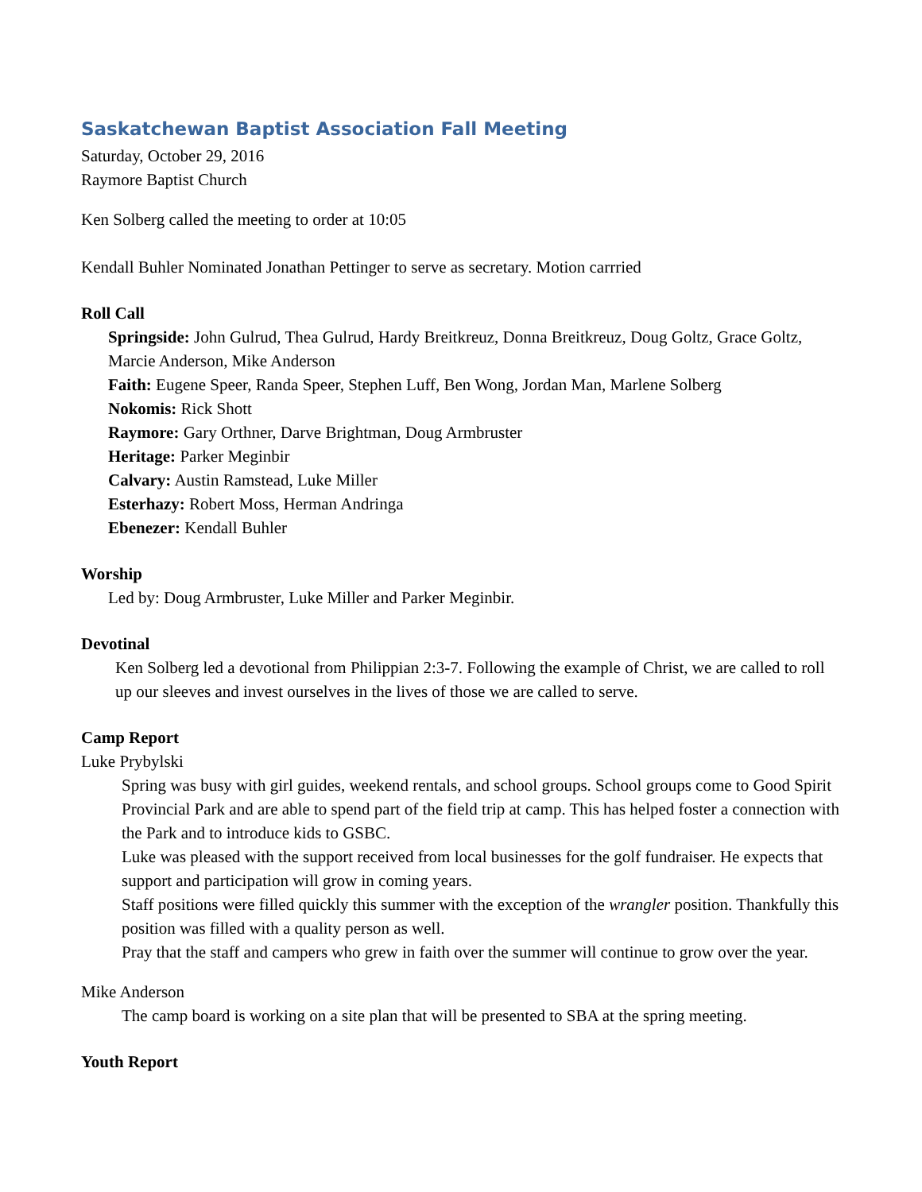Saskatchewan Baptist Association Fall Meeting
Saturday, October 29, 2016
Raymore Baptist Church
Ken Solberg called the meeting to order at 10:05
Kendall Buhler Nominated Jonathan Pettinger to serve as secretary. Motion carrried
Roll Call
Springside: John Gulrud, Thea Gulrud, Hardy Breitkreuz, Donna Breitkreuz, Doug Goltz, Grace Goltz, Marcie Anderson, Mike Anderson
Faith: Eugene Speer, Randa Speer, Stephen Luff, Ben Wong, Jordan Man, Marlene Solberg
Nokomis: Rick Shott
Raymore: Gary Orthner, Darve Brightman, Doug Armbruster
Heritage: Parker Meginbir
Calvary: Austin Ramstead, Luke Miller
Esterhazy: Robert Moss, Herman Andringa
Ebenezer: Kendall Buhler
Worship
Led by: Doug Armbruster, Luke Miller and Parker Meginbir.
Devotinal
Ken Solberg led a devotional from Philippian 2:3-7. Following the example of Christ, we are called to roll up our sleeves and invest ourselves in the lives of those we are called to serve.
Camp Report
Luke Prybylski
Spring was busy with girl guides, weekend rentals, and school groups. School groups come to Good Spirit Provincial Park and are able to spend part of the field trip at camp. This has helped foster a connection with the Park and to introduce kids to GSBC.
Luke was pleased with the support received from local businesses for the golf fundraiser. He expects that support and participation will grow in coming years.
Staff positions were filled quickly this summer with the exception of the wrangler position. Thankfully this position was filled with a quality person as well.
Pray that the staff and campers who grew in faith over the summer will continue to grow over the year.
Mike Anderson
The camp board is working on a site plan that will be presented to SBA at the spring meeting.
Youth Report